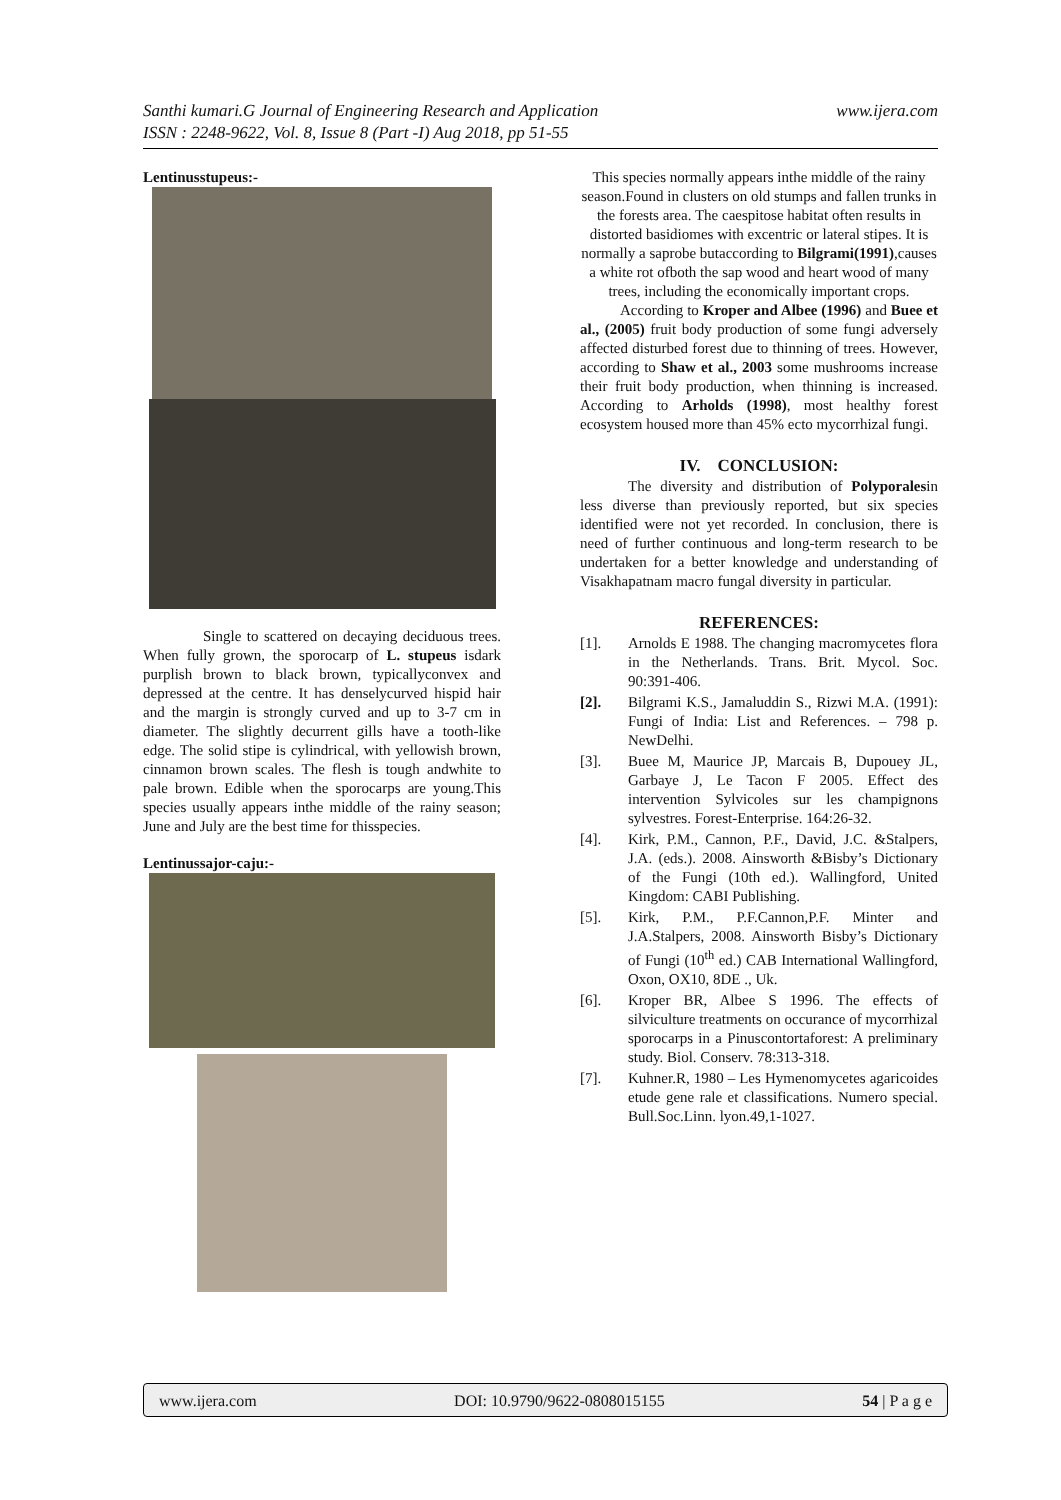www.ijera.com Santhi kumari.G Journal of Engineering Research and Application
ISSN : 2248-9622, Vol. 8, Issue 8 (Part -I) Aug 2018, pp 51-55
Lentinusstupeus:-
Single to scattered on decaying deciduous trees. When fully grown, the sporocarp of L. stupeus isdark purplish brown to black brown, typicallyconvex and depressed at the centre. It has denselycurved hispid hair and the margin is strongly curved and up to 3-7 cm in diameter. The slightly decurrent gills have a tooth-like edge. The solid stipe is cylindrical, with yellowish brown, cinnamon brown scales. The flesh is tough andwhite to pale brown. Edible when the sporocarps are young.This species usually appears inthe middle of the rainy season; June and July are the best time for thisspecies.
Lentinussajor-caju:-
This species normally appears inthe middle of the rainy season.Found in clusters on old stumps and fallen trunks in the forests area. The caespitose habitat often results in distorted basidiomes with excentric or lateral stipes. It is normally a saprobe butaccording to Bilgrami(1991),causes a white rot ofboth the sap wood and heart wood of many trees, including the economically important crops.
According to Kroper and Albee (1996) and Buee et al., (2005) fruit body production of some fungi adversely affected disturbed forest due to thinning of trees. However, according to Shaw et al., 2003 some mushrooms increase their fruit body production, when thinning is increased. According to Arholds (1998), most healthy forest ecosystem housed more than 45% ecto mycorrhizal fungi.
IV. CONCLUSION:
The diversity and distribution of Polyporalesin less diverse than previously reported, but six species identified were not yet recorded. In conclusion, there is need of further continuous and long-term research to be undertaken for a better knowledge and understanding of Visakhapatnam macro fungal diversity in particular.
REFERENCES:
[1]. Arnolds E 1988. The changing macromycetes flora in the Netherlands. Trans. Brit. Mycol. Soc. 90:391-406.
[2]. Bilgrami K.S., Jamaluddin S., Rizwi M.A. (1991): Fungi of India: List and References. – 798 p. NewDelhi.
[3]. Buee M, Maurice JP, Marcais B, Dupouey JL, Garbaye J, Le Tacon F 2005. Effect des intervention Sylvicoles sur les champignons sylvestres. Forest-Enterprise. 164:26-32.
[4]. Kirk, P.M., Cannon, P.F., David, J.C. &Stalpers, J.A. (eds.). 2008. Ainsworth &Bisby’s Dictionary of the Fungi (10th ed.). Wallingford, United Kingdom: CABI Publishing.
[5]. Kirk, P.M., P.F.Cannon,P.F. Minter and J.A.Stalpers, 2008. Ainsworth Bisby’s Dictionary of Fungi (10<sup>th</sup> ed.) CAB International Wallingford, Oxon, OX10, 8DE ., Uk.
[6]. Kroper BR, Albee S 1996. The effects of silviculture treatments on occurance of mycorrhizal sporocarps in a Pinuscontortaforest: A preliminary study. Biol. Conserv. 78:313-318.
[7]. Kuhner.R, 1980 – Les Hymenomycetes agaricoides etude gene rale et classifications. Numero special. Bull.Soc.Linn. lyon.49,1-1027.
www.ijera.com DOI: 10.9790/9622-0808015155 54 | P a g e